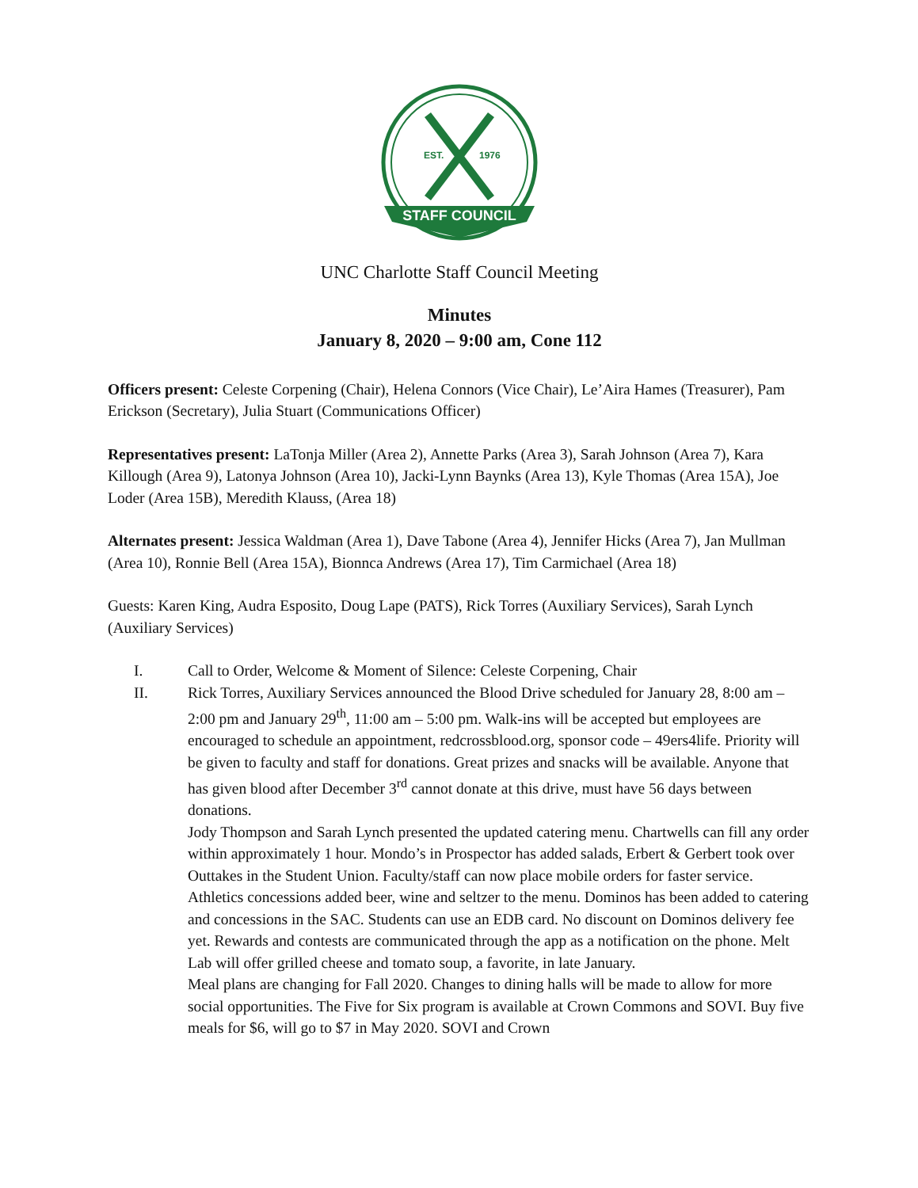EST.
1976
STAFF COUNCIL
UNC Charlotte Staff Council Meeting
Minutes
January 8, 2020 – 9:00 am, Cone 112
Officers present: Celeste Corpening (Chair), Helena Connors (Vice Chair), Le’Aira Hames (Treasurer), Pam Erickson (Secretary), Julia Stuart (Communications Officer)
Representatives present: LaTonja Miller (Area 2), Annette Parks (Area 3), Sarah Johnson (Area 7), Kara Killough (Area 9), Latonya Johnson (Area 10), Jacki-Lynn Baynks (Area 13), Kyle Thomas (Area 15A), Joe Loder (Area 15B), Meredith Klauss, (Area 18)
Alternates present: Jessica Waldman (Area 1), Dave Tabone (Area 4), Jennifer Hicks (Area 7), Jan Mullman (Area 10), Ronnie Bell (Area 15A), Bionnca Andrews (Area 17), Tim Carmichael (Area 18)
Guests: Karen King, Audra Esposito, Doug Lape (PATS), Rick Torres (Auxiliary Services), Sarah Lynch (Auxiliary Services)
I. Call to Order, Welcome & Moment of Silence: Celeste Corpening, Chair
II. Rick Torres, Auxiliary Services announced the Blood Drive scheduled for January 28, 8:00 am – 2:00 pm and January 29<sup>th</sup>, 11:00 am – 5:00 pm. Walk-ins will be accepted but employees are encouraged to schedule an appointment, redcrossblood.org, sponsor code – 49ers4life. Priority will be given to faculty and staff for donations. Great prizes and snacks will be available. Anyone that has given blood after December 3<sup>rd</sup> cannot donate at this drive, must have 56 days between donations.
Jody Thompson and Sarah Lynch presented the updated catering menu. Chartwells can fill any order within approximately 1 hour. Mondo’s in Prospector has added salads, Erbert & Gerbert took over Outtakes in the Student Union. Faculty/staff can now place mobile orders for faster service. Athletics concessions added beer, wine and seltzer to the menu. Dominos has been added to catering and concessions in the SAC. Students can use an EDB card. No discount on Dominos delivery fee yet. Rewards and contests are communicated through the app as a notification on the phone. Melt Lab will offer grilled cheese and tomato soup, a favorite, in late January.
Meal plans are changing for Fall 2020. Changes to dining halls will be made to allow for more social opportunities. The Five for Six program is available at Crown Commons and SOVI. Buy five meals for $6, will go to $7 in May 2020. SOVI and Crown